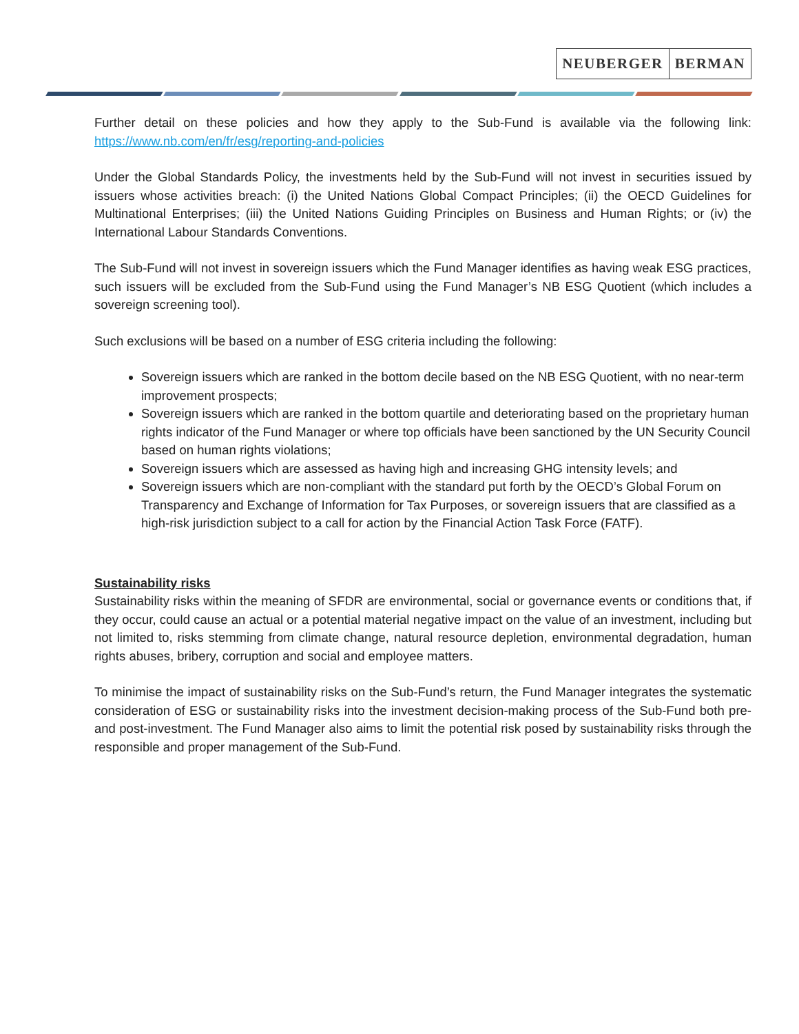NEUBERGER BERMAN
Further detail on these policies and how they apply to the Sub-Fund is available via the following link: https://www.nb.com/en/fr/esg/reporting-and-policies
Under the Global Standards Policy, the investments held by the Sub-Fund will not invest in securities issued by issuers whose activities breach: (i) the United Nations Global Compact Principles; (ii) the OECD Guidelines for Multinational Enterprises; (iii) the United Nations Guiding Principles on Business and Human Rights; or (iv) the International Labour Standards Conventions.
The Sub-Fund will not invest in sovereign issuers which the Fund Manager identifies as having weak ESG practices, such issuers will be excluded from the Sub-Fund using the Fund Manager’s NB ESG Quotient (which includes a sovereign screening tool).
Such exclusions will be based on a number of ESG criteria including the following:
Sovereign issuers which are ranked in the bottom decile based on the NB ESG Quotient, with no near-term improvement prospects;
Sovereign issuers which are ranked in the bottom quartile and deteriorating based on the proprietary human rights indicator of the Fund Manager or where top officials have been sanctioned by the UN Security Council based on human rights violations;
Sovereign issuers which are assessed as having high and increasing GHG intensity levels; and
Sovereign issuers which are non-compliant with the standard put forth by the OECD’s Global Forum on Transparency and Exchange of Information for Tax Purposes, or sovereign issuers that are classified as a high-risk jurisdiction subject to a call for action by the Financial Action Task Force (FATF).
Sustainability risks
Sustainability risks within the meaning of SFDR are environmental, social or governance events or conditions that, if they occur, could cause an actual or a potential material negative impact on the value of an investment, including but not limited to, risks stemming from climate change, natural resource depletion, environmental degradation, human rights abuses, bribery, corruption and social and employee matters.
To minimise the impact of sustainability risks on the Sub-Fund’s return, the Fund Manager integrates the systematic consideration of ESG or sustainability risks into the investment decision-making process of the Sub-Fund both pre- and post-investment. The Fund Manager also aims to limit the potential risk posed by sustainability risks through the responsible and proper management of the Sub-Fund.